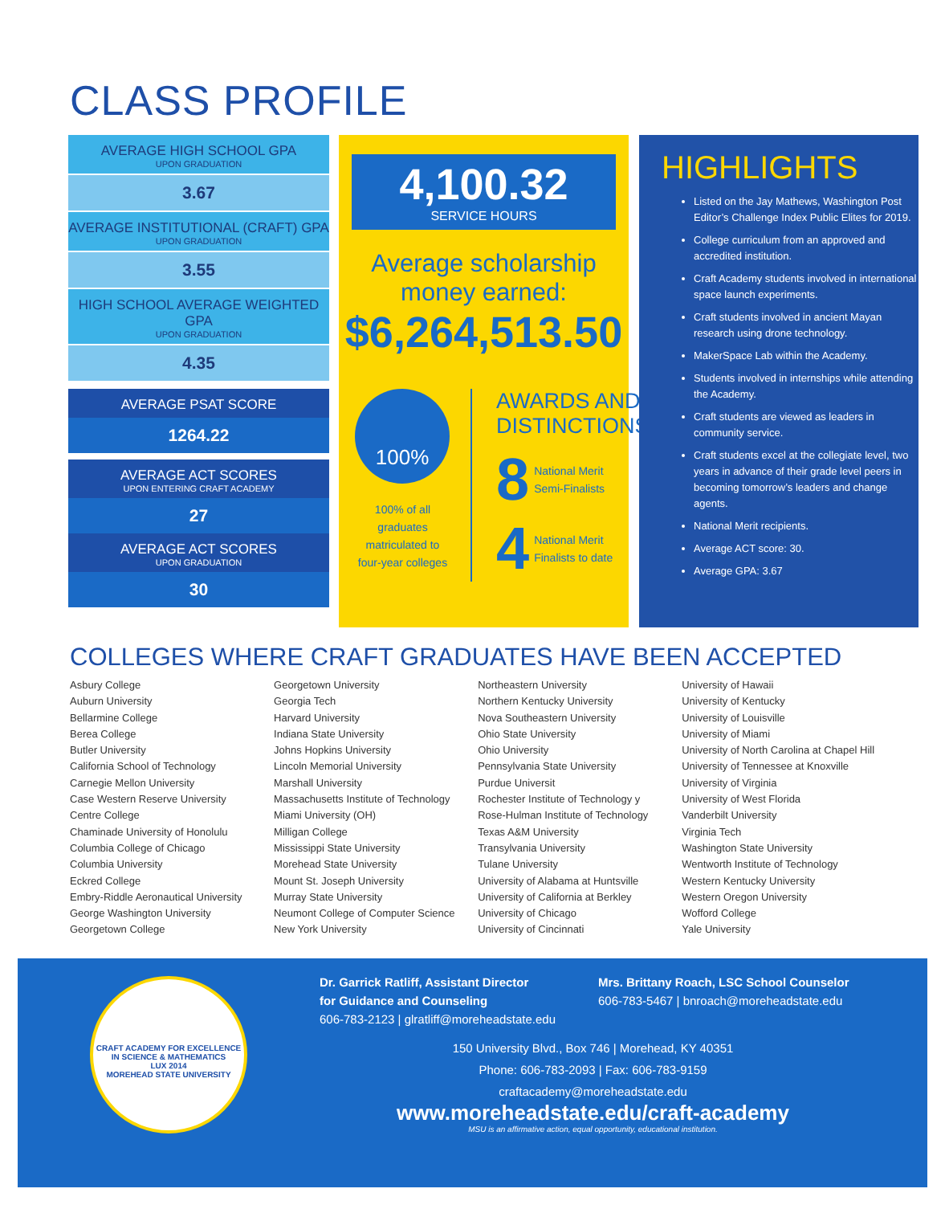CLASS PROFILE
AVERAGE HIGH SCHOOL GPA
UPON GRADUATION
3.67
AVERAGE INSTITUTIONAL (CRAFT) GPA
UPON GRADUATION
3.55
HIGH SCHOOL AVERAGE WEIGHTED GPA
UPON GRADUATION
4.35
AVERAGE PSAT SCORE
1264.22
AVERAGE ACT SCORES
UPON ENTERING CRAFT ACADEMY
27
AVERAGE ACT SCORES
UPON GRADUATION
30
4,100.32
SERVICE HOURS
Average scholarship
money earned:
$6,264,513.50
100%
100% of all graduates matriculated to four-year colleges
AWARDS AND
DISTINCTIONS
8 National Merit
Semi-Finalists
4 National Merit
Finalists to date
HIGHLIGHTS
Listed on the Jay Mathews, Washington Post Editor’s Challenge Index Public Elites for 2019.
College curriculum from an approved and accredited institution.
Craft Academy students involved in international space launch experiments.
Craft students involved in ancient Mayan research using drone technology.
MakerSpace Lab within the Academy.
Students involved in internships while attending the Academy.
Craft students are viewed as leaders in community service.
Craft students excel at the collegiate level, two years in advance of their grade level peers in becoming tomorrow’s leaders and change agents.
National Merit recipients.
Average ACT score: 30.
Average GPA: 3.67
COLLEGES WHERE CRAFT GRADUATES HAVE BEEN ACCEPTED
Asbury College
Auburn University
Bellarmine College
Berea College
Butler University
California School of Technology
Carnegie Mellon University
Case Western Reserve University
Centre College
Chaminade University of Honolulu
Columbia College of Chicago
Columbia University
Eckred College
Embry-Riddle Aeronautical University
George Washington University
Georgetown College
Georgetown University
Georgia Tech
Harvard University
Indiana State University
Johns Hopkins University
Lincoln Memorial University
Marshall University
Massachusetts Institute of Technology
Miami University (OH)
Milligan College
Mississippi State University
Morehead State University
Mount St. Joseph University
Murray State University
Neumont College of Computer Science
New York University
Northeastern University
Northern Kentucky University
Nova Southeastern University
Ohio State University
Ohio University
Pennsylvania State University
Purdue Universit
Rochester Institute of Technology y
Rose-Hulman Institute of Technology
Texas A&M University
Transylvania University
Tulane University
University of Alabama at Huntsville
University of California at Berkley
University of Chicago
University of Cincinnati
University of Hawaii
University of Kentucky
University of Louisville
University of Miami
University of North Carolina at Chapel Hill
University of Tennessee at Knoxville
University of Virginia
University of West Florida
Vanderbilt University
Virginia Tech
Washington State University
Wentworth Institute of Technology
Western Kentucky University
Western Oregon University
Wofford College
Yale University
CRAFT ACADEMY FOR EXCELLENCE IN SCIENCE & MATHEMATICS
LUX 2014
MOREHEAD STATE UNIVERSITY
Dr. Garrick Ratliff, Assistant Director
for Guidance and Counseling
606-783-2123 | glratliff@moreheadstate.edu
Mrs. Brittany Roach, LSC School Counselor
606-783-5467 | bnroach@moreheadstate.edu
150 University Blvd., Box 746 | Morehead, KY 40351
Phone: 606-783-2093 | Fax: 606-783-9159
craftacademy@moreheadstate.edu
www.moreheadstate.edu/craft-academy
MSU is an affirmative action, equal opportunity, educational institution.